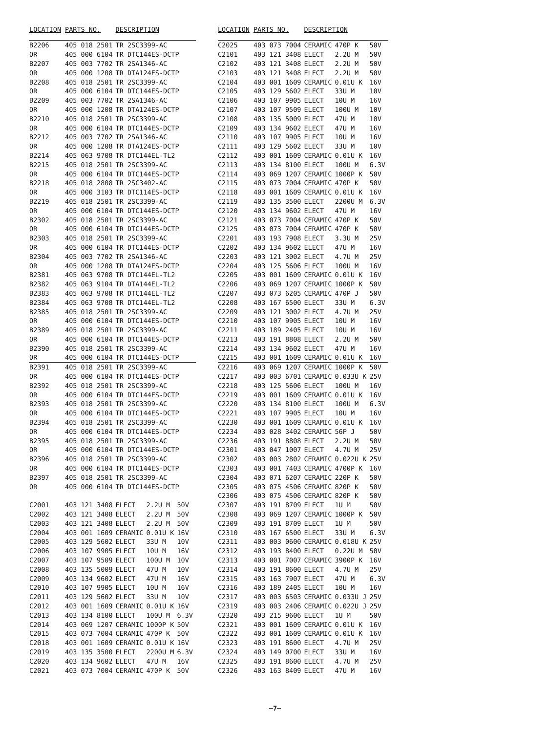| LOCATION | PARTS NO. | DESCRIPTION | | |
| --- | --- | --- | --- | --- |
| B2206 | 405 018 2501 | TR 2SC3399-AC | | |
| OR | 405 000 6104 | TR DTC144ES-DCTP | | |
| B2207 | 405 003 7702 | TR 2SA1346-AC | | |
| OR | 405 000 1208 | TR DTA124ES-DCTP | | |
| B2208 | 405 018 2501 | TR 2SC3399-AC | | |
| OR | 405 000 6104 | TR DTC144ES-DCTP | | |
| B2209 | 405 003 7702 | TR 2SA1346-AC | | |
| OR | 405 000 1208 | TR DTA124ES-DCTP | | |
| B2210 | 405 018 2501 | TR 2SC3399-AC | | |
| OR | 405 000 6104 | TR DTC144ES-DCTP | | |
| B2212 | 405 003 7702 | TR 2SA1346-AC | | |
| OR | 405 000 1208 | TR DTA124ES-DCTP | | |
| B2214 | 405 063 9708 | TR DTC144EL-TL2 | | |
| B2215 | 405 018 2501 | TR 2SC3399-AC | | |
| OR | 405 000 6104 | TR DTC144ES-DCTP | | |
| B2218 | 405 018 2808 | TR 2SC3402-AC | | |
| OR | 405 000 3103 | TR DTC114ES-DCTP | | |
| B2219 | 405 018 2501 | TR 2SC3399-AC | | |
| OR | 405 000 6104 | TR DTC144ES-DCTP | | |
| B2302 | 405 018 2501 | TR 2SC3399-AC | | |
| OR | 405 000 6104 | TR DTC144ES-DCTP | | |
| B2303 | 405 018 2501 | TR 2SC3399-AC | | |
| OR | 405 000 6104 | TR DTC144ES-DCTP | | |
| B2304 | 405 003 7702 | TR 2SA1346-AC | | |
| OR | 405 000 1208 | TR DTA124ES-DCTP | | |
| B2381 | 405 063 9708 | TR DTC144EL-TL2 | | |
| B2382 | 405 063 9104 | TR DTA144EL-TL2 | | |
| B2383 | 405 063 9708 | TR DTC144EL-TL2 | | |
| B2384 | 405 063 9708 | TR DTC144EL-TL2 | | |
| B2385 | 405 018 2501 | TR 2SC3399-AC | | |
| OR | 405 000 6104 | TR DTC144ES-DCTP | | |
| B2389 | 405 018 2501 | TR 2SC3399-AC | | |
| OR | 405 000 6104 | TR DTC144ES-DCTP | | |
| B2390 | 405 018 2501 | TR 2SC3399-AC | | |
| OR | 405 000 6104 | TR DTC144ES-DCTP | | |
| B2391 | 405 018 2501 | TR 2SC3399-AC | | |
| OR | 405 000 6104 | TR DTC144ES-DCTP | | |
| B2392 | 405 018 2501 | TR 2SC3399-AC | | |
| OR | 405 000 6104 | TR DTC144ES-DCTP | | |
| B2393 | 405 018 2501 | TR 2SC3399-AC | | |
| OR | 405 000 6104 | TR DTC144ES-DCTP | | |
| B2394 | 405 018 2501 | TR 2SC3399-AC | | |
| OR | 405 000 6104 | TR DTC144ES-DCTP | | |
| B2395 | 405 018 2501 | TR 2SC3399-AC | | |
| OR | 405 000 6104 | TR DTC144ES-DCTP | | |
| B2396 | 405 018 2501 | TR 2SC3399-AC | | |
| OR | 405 000 6104 | TR DTC144ES-DCTP | | |
| B2397 | 405 018 2501 | TR 2SC3399-AC | | |
| OR | 405 000 6104 | TR DTC144ES-DCTP | | |
| C2001 | 403 121 3408 | ELECT | 2.2U M | 50V |
| C2002 | 403 121 3408 | ELECT | 2.2U M | 50V |
| C2003 | 403 121 3408 | ELECT | 2.2U M | 50V |
| C2004 | 403 001 1609 | CERAMIC | 0.01U K | 16V |
| C2005 | 403 129 5602 | ELECT | 33U M | 10V |
| C2006 | 403 107 9905 | ELECT | 10U M | 16V |
| C2007 | 403 107 9509 | ELECT | 100U M | 10V |
| C2008 | 403 135 5009 | ELECT | 47U M | 10V |
| C2009 | 403 134 9602 | ELECT | 47U M | 16V |
| C2010 | 403 107 9905 | ELECT | 10U M | 16V |
| C2011 | 403 129 5602 | ELECT | 33U M | 10V |
| C2012 | 403 001 1609 | CERAMIC | 0.01U K | 16V |
| C2013 | 403 134 8100 | ELECT | 100U M | 6.3V |
| C2014 | 403 069 1207 | CERAMIC | 1000P K | 50V |
| C2015 | 403 073 7004 | CERAMIC | 470P K | 50V |
| C2018 | 403 001 1609 | CERAMIC | 0.01U K | 16V |
| C2019 | 403 135 3500 | ELECT | 2200U M | 6.3V |
| C2020 | 403 134 9602 | ELECT | 47U M | 16V |
| C2021 | 403 073 7004 | CERAMIC | 470P K | 50V |
| LOCATION | PARTS NO. | DESCRIPTION | | |
| --- | --- | --- | --- | --- |
| C2025 | 403 073 7004 | CERAMIC | 470P K | 50V |
| C2101 | 403 121 3408 | ELECT | 2.2U M | 50V |
| C2102 | 403 121 3408 | ELECT | 2.2U M | 50V |
| C2103 | 403 121 3408 | ELECT | 2.2U M | 50V |
| C2104 | 403 001 1609 | CERAMIC | 0.01U K | 16V |
| C2105 | 403 129 5602 | ELECT | 33U M | 10V |
| C2106 | 403 107 9905 | ELECT | 10U M | 16V |
| C2107 | 403 107 9509 | ELECT | 100U M | 10V |
| C2108 | 403 135 5009 | ELECT | 47U M | 10V |
| C2109 | 403 134 9602 | ELECT | 47U M | 16V |
| C2110 | 403 107 9905 | ELECT | 10U M | 16V |
| C2111 | 403 129 5602 | ELECT | 33U M | 10V |
| C2112 | 403 001 1609 | CERAMIC | 0.01U K | 16V |
| C2113 | 403 134 8100 | ELECT | 100U M | 6.3V |
| C2114 | 403 069 1207 | CERAMIC | 1000P K | 50V |
| C2115 | 403 073 7004 | CERAMIC | 470P K | 50V |
| C2118 | 403 001 1609 | CERAMIC | 0.01U K | 16V |
| C2119 | 403 135 3500 | ELECT | 2200U M | 6.3V |
| C2120 | 403 134 9602 | ELECT | 47U M | 16V |
| C2121 | 403 073 7004 | CERAMIC | 470P K | 50V |
| C2125 | 403 073 7004 | CERAMIC | 470P K | 50V |
| C2201 | 403 193 7908 | ELECT | 3.3U M | 25V |
| C2202 | 403 134 9602 | ELECT | 47U M | 16V |
| C2203 | 403 121 3002 | ELECT | 4.7U M | 25V |
| C2204 | 403 125 5606 | ELECT | 100U M | 16V |
| C2205 | 403 001 1609 | CERAMIC | 0.01U K | 16V |
| C2206 | 403 069 1207 | CERAMIC | 1000P K | 50V |
| C2207 | 403 073 6205 | CERAMIC | 470P J | 50V |
| C2208 | 403 167 6500 | ELECT | 33U M | 6.3V |
| C2209 | 403 121 3002 | ELECT | 4.7U M | 25V |
| C2210 | 403 107 9905 | ELECT | 10U M | 16V |
| C2211 | 403 189 2405 | ELECT | 10U M | 16V |
| C2213 | 403 191 8808 | ELECT | 2.2U M | 50V |
| C2214 | 403 134 9602 | ELECT | 47U M | 16V |
| C2215 | 403 001 1609 | CERAMIC | 0.01U K | 16V |
| C2216 | 403 069 1207 | CERAMIC | 1000P K | 50V |
| C2217 | 403 003 6701 | CERAMIC | 0.033U K | 25V |
| C2218 | 403 125 5606 | ELECT | 100U M | 16V |
| C2219 | 403 001 1609 | CERAMIC | 0.01U K | 16V |
| C2220 | 403 134 8100 | ELECT | 100U M | 6.3V |
| C2221 | 403 107 9905 | ELECT | 10U M | 16V |
| C2230 | 403 001 1609 | CERAMIC | 0.01U K | 16V |
| C2234 | 403 028 3402 | CERAMIC | 56P J | 50V |
| C2236 | 403 191 8808 | ELECT | 2.2U M | 50V |
| C2301 | 403 047 1007 | ELECT | 4.7U M | 25V |
| C2302 | 403 003 2802 | CERAMIC | 0.022U K | 25V |
| C2303 | 403 001 7403 | CERAMIC | 4700P K | 16V |
| C2304 | 403 071 6207 | CERAMIC | 220P K | 50V |
| C2305 | 403 075 4506 | CERAMIC | 820P K | 50V |
| C2306 | 403 075 4506 | CERAMIC | 820P K | 50V |
| C2307 | 403 191 8709 | ELECT | 1U M | 50V |
| C2308 | 403 069 1207 | CERAMIC | 1000P K | 50V |
| C2309 | 403 191 8709 | ELECT | 1U M | 50V |
| C2310 | 403 167 6500 | ELECT | 33U M | 6.3V |
| C2311 | 403 003 0600 | CERAMIC | 0.018U K | 25V |
| C2312 | 403 193 8400 | ELECT | 0.22U M | 50V |
| C2313 | 403 001 7007 | CERAMIC | 3900P K | 16V |
| C2314 | 403 191 8600 | ELECT | 4.7U M | 25V |
| C2315 | 403 163 7907 | ELECT | 47U M | 6.3V |
| C2316 | 403 189 2405 | ELECT | 10U M | 16V |
| C2317 | 403 003 6503 | CERAMIC | 0.033U J | 25V |
| C2319 | 403 003 2406 | CERAMIC | 0.022U J | 25V |
| C2320 | 403 215 9606 | ELECT | 1U M | 50V |
| C2321 | 403 001 1609 | CERAMIC | 0.01U K | 16V |
| C2322 | 403 001 1609 | CERAMIC | 0.01U K | 16V |
| C2323 | 403 191 8600 | ELECT | 4.7U M | 25V |
| C2324 | 403 149 0700 | ELECT | 33U M | 16V |
| C2325 | 403 191 8600 | ELECT | 4.7U M | 25V |
| C2326 | 403 163 8409 | ELECT | 47U M | 16V |
—7—